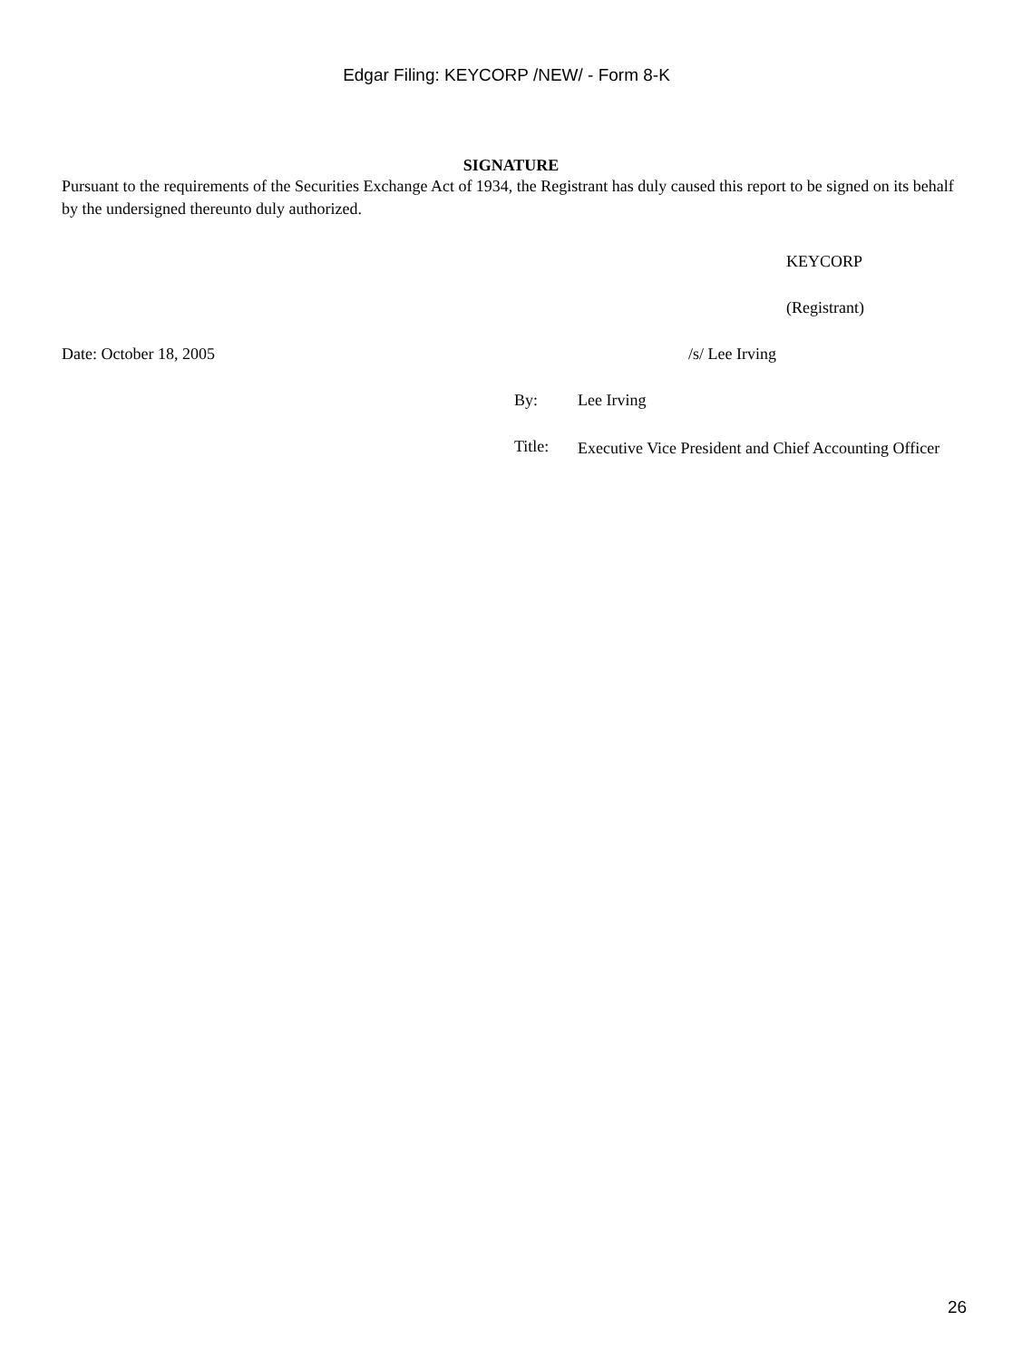Edgar Filing: KEYCORP /NEW/ - Form 8-K
SIGNATURE
Pursuant to the requirements of the Securities Exchange Act of 1934, the Registrant has duly caused this report to be signed on its behalf by the undersigned thereunto duly authorized.
KEYCORP
(Registrant)
Date: October 18, 2005 /s/ Lee Irving
By: Lee Irving
Title:
Executive Vice President and Chief Accounting Officer
26